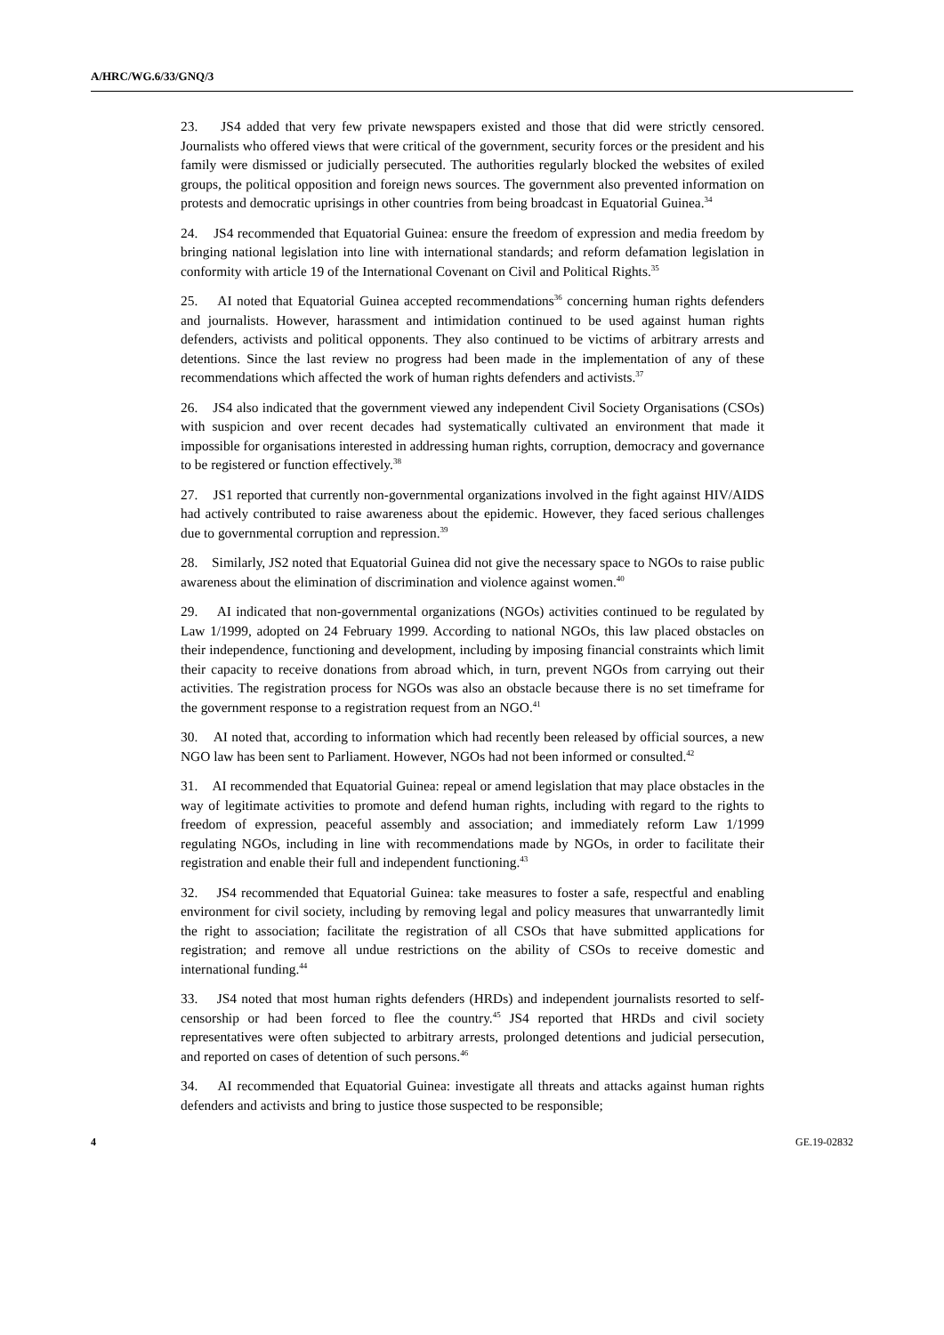A/HRC/WG.6/33/GNQ/3
23. JS4 added that very few private newspapers existed and those that did were strictly censored. Journalists who offered views that were critical of the government, security forces or the president and his family were dismissed or judicially persecuted. The authorities regularly blocked the websites of exiled groups, the political opposition and foreign news sources. The government also prevented information on protests and democratic uprisings in other countries from being broadcast in Equatorial Guinea.<sup>34</sup>
24. JS4 recommended that Equatorial Guinea: ensure the freedom of expression and media freedom by bringing national legislation into line with international standards; and reform defamation legislation in conformity with article 19 of the International Covenant on Civil and Political Rights.<sup>35</sup>
25. AI noted that Equatorial Guinea accepted recommendations<sup>36</sup> concerning human rights defenders and journalists. However, harassment and intimidation continued to be used against human rights defenders, activists and political opponents. They also continued to be victims of arbitrary arrests and detentions. Since the last review no progress had been made in the implementation of any of these recommendations which affected the work of human rights defenders and activists.<sup>37</sup>
26. JS4 also indicated that the government viewed any independent Civil Society Organisations (CSOs) with suspicion and over recent decades had systematically cultivated an environment that made it impossible for organisations interested in addressing human rights, corruption, democracy and governance to be registered or function effectively.<sup>38</sup>
27. JS1 reported that currently non-governmental organizations involved in the fight against HIV/AIDS had actively contributed to raise awareness about the epidemic. However, they faced serious challenges due to governmental corruption and repression.<sup>39</sup>
28. Similarly, JS2 noted that Equatorial Guinea did not give the necessary space to NGOs to raise public awareness about the elimination of discrimination and violence against women.<sup>40</sup>
29. AI indicated that non-governmental organizations (NGOs) activities continued to be regulated by Law 1/1999, adopted on 24 February 1999. According to national NGOs, this law placed obstacles on their independence, functioning and development, including by imposing financial constraints which limit their capacity to receive donations from abroad which, in turn, prevent NGOs from carrying out their activities. The registration process for NGOs was also an obstacle because there is no set timeframe for the government response to a registration request from an NGO.<sup>41</sup>
30. AI noted that, according to information which had recently been released by official sources, a new NGO law has been sent to Parliament. However, NGOs had not been informed or consulted.<sup>42</sup>
31. AI recommended that Equatorial Guinea: repeal or amend legislation that may place obstacles in the way of legitimate activities to promote and defend human rights, including with regard to the rights to freedom of expression, peaceful assembly and association; and immediately reform Law 1/1999 regulating NGOs, including in line with recommendations made by NGOs, in order to facilitate their registration and enable their full and independent functioning.<sup>43</sup>
32. JS4 recommended that Equatorial Guinea: take measures to foster a safe, respectful and enabling environment for civil society, including by removing legal and policy measures that unwarrantedly limit the right to association; facilitate the registration of all CSOs that have submitted applications for registration; and remove all undue restrictions on the ability of CSOs to receive domestic and international funding.<sup>44</sup>
33. JS4 noted that most human rights defenders (HRDs) and independent journalists resorted to self-censorship or had been forced to flee the country.<sup>45</sup> JS4 reported that HRDs and civil society representatives were often subjected to arbitrary arrests, prolonged detentions and judicial persecution, and reported on cases of detention of such persons.<sup>46</sup>
34. AI recommended that Equatorial Guinea: investigate all threats and attacks against human rights defenders and activists and bring to justice those suspected to be responsible;
4 GE.19-02832